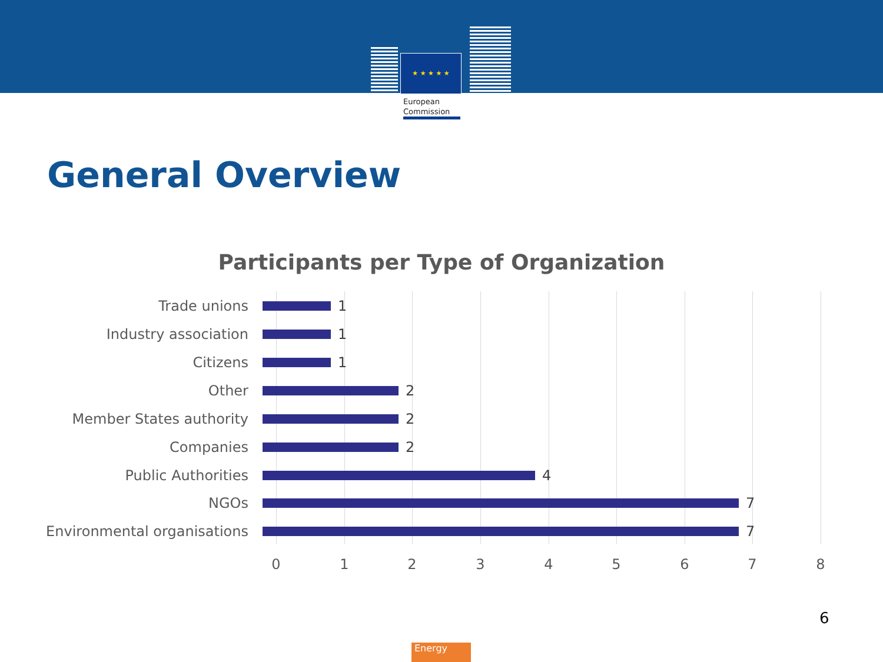★ ★ ★ ★ ★
European
Commission
General Overview
Participants per Type of Organization
Trade unions 1
Industry association 1
Citizens 1
Other 2
Member States authority 2
Companies 2
Public Authorities 4
NGOs 7
Environmental organisations 7
0 1 2 3 4 5 6 7 8
6
Energy